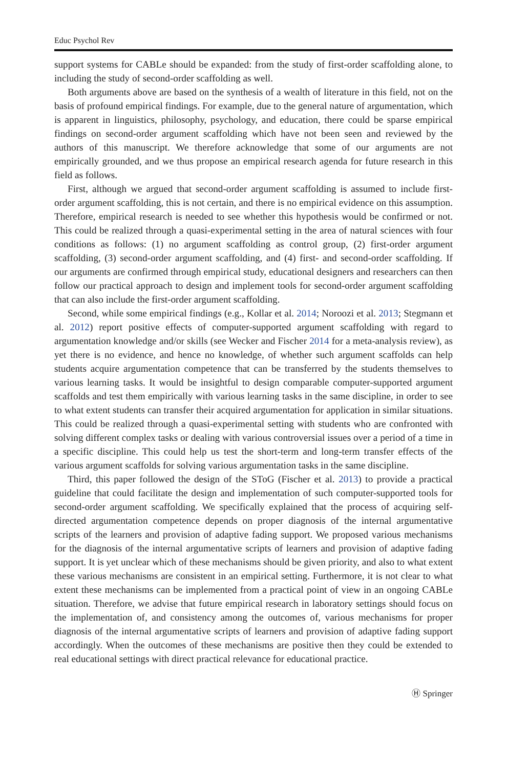Educ Psychol Rev
support systems for CABLe should be expanded: from the study of first-order scaffolding alone, to including the study of second-order scaffolding as well.
Both arguments above are based on the synthesis of a wealth of literature in this field, not on the basis of profound empirical findings. For example, due to the general nature of argumentation, which is apparent in linguistics, philosophy, psychology, and education, there could be sparse empirical findings on second-order argument scaffolding which have not been seen and reviewed by the authors of this manuscript. We therefore acknowledge that some of our arguments are not empirically grounded, and we thus propose an empirical research agenda for future research in this field as follows.
First, although we argued that second-order argument scaffolding is assumed to include first-order argument scaffolding, this is not certain, and there is no empirical evidence on this assumption. Therefore, empirical research is needed to see whether this hypothesis would be confirmed or not. This could be realized through a quasi-experimental setting in the area of natural sciences with four conditions as follows: (1) no argument scaffolding as control group, (2) first-order argument scaffolding, (3) second-order argument scaffolding, and (4) first- and second-order scaffolding. If our arguments are confirmed through empirical study, educational designers and researchers can then follow our practical approach to design and implement tools for second-order argument scaffolding that can also include the first-order argument scaffolding.
Second, while some empirical findings (e.g., Kollar et al. 2014; Noroozi et al. 2013; Stegmann et al. 2012) report positive effects of computer-supported argument scaffolding with regard to argumentation knowledge and/or skills (see Wecker and Fischer 2014 for a meta-analysis review), as yet there is no evidence, and hence no knowledge, of whether such argument scaffolds can help students acquire argumentation competence that can be transferred by the students themselves to various learning tasks. It would be insightful to design comparable computer-supported argument scaffolds and test them empirically with various learning tasks in the same discipline, in order to see to what extent students can transfer their acquired argumentation for application in similar situations. This could be realized through a quasi-experimental setting with students who are confronted with solving different complex tasks or dealing with various controversial issues over a period of a time in a specific discipline. This could help us test the short-term and long-term transfer effects of the various argument scaffolds for solving various argumentation tasks in the same discipline.
Third, this paper followed the design of the SToG (Fischer et al. 2013) to provide a practical guideline that could facilitate the design and implementation of such computer-supported tools for second-order argument scaffolding. We specifically explained that the process of acquiring self-directed argumentation competence depends on proper diagnosis of the internal argumentative scripts of the learners and provision of adaptive fading support. We proposed various mechanisms for the diagnosis of the internal argumentative scripts of learners and provision of adaptive fading support. It is yet unclear which of these mechanisms should be given priority, and also to what extent these various mechanisms are consistent in an empirical setting. Furthermore, it is not clear to what extent these mechanisms can be implemented from a practical point of view in an ongoing CABLe situation. Therefore, we advise that future empirical research in laboratory settings should focus on the implementation of, and consistency among the outcomes of, various mechanisms for proper diagnosis of the internal argumentative scripts of learners and provision of adaptive fading support accordingly. When the outcomes of these mechanisms are positive then they could be extended to real educational settings with direct practical relevance for educational practice.
Ⓗ Springer